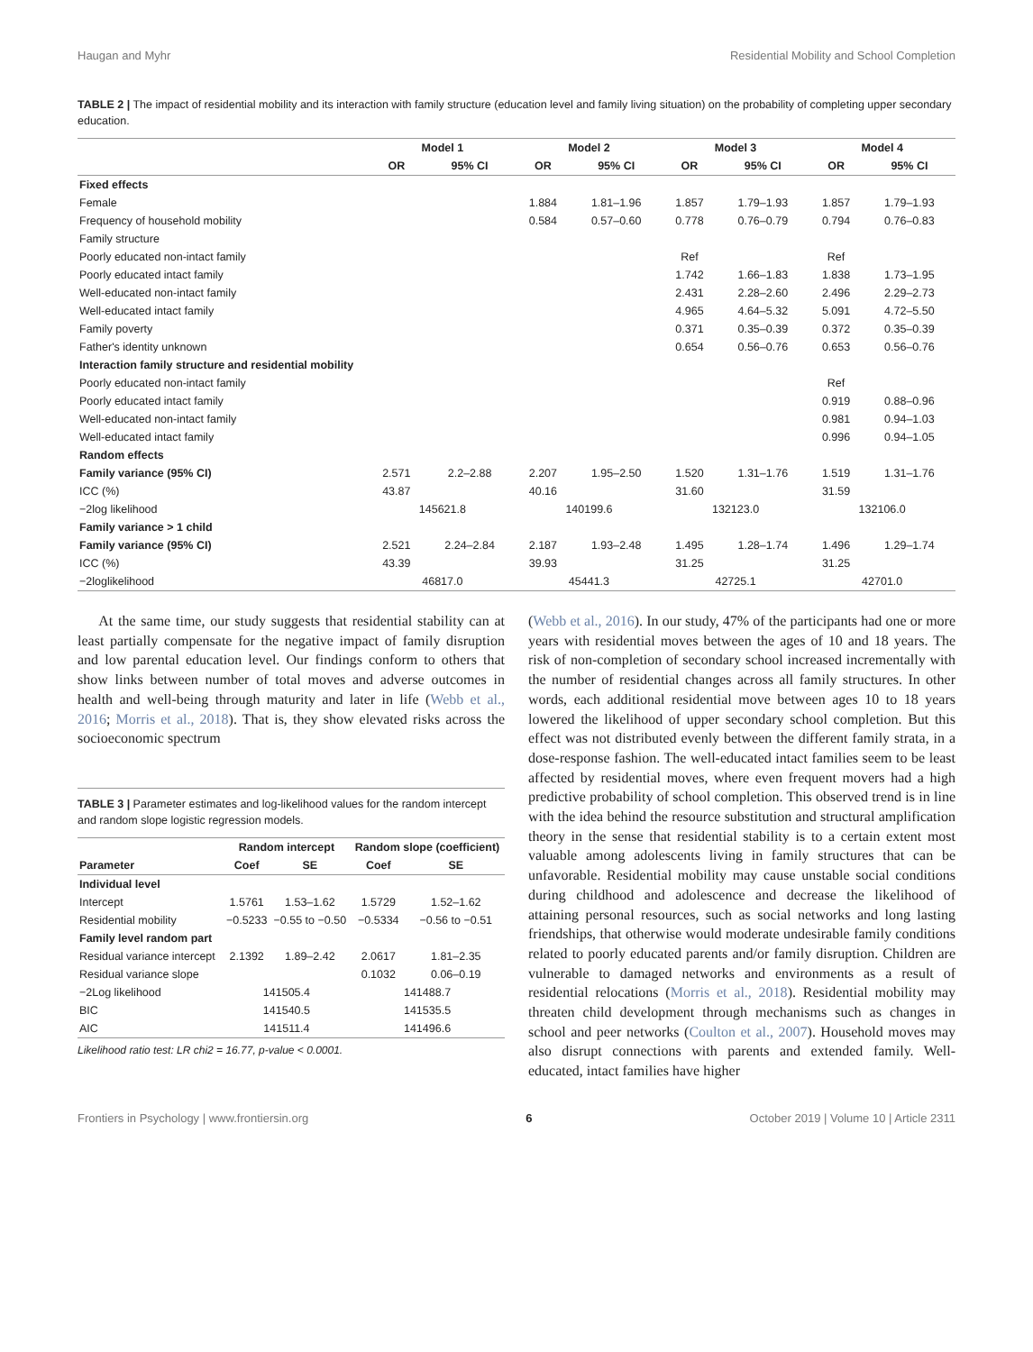Haugan and Myhr Residential Mobility and School Completion
TABLE 2 | The impact of residential mobility and its interaction with family structure (education level and family living situation) on the probability of completing upper secondary education.
| | Model 1 | | Model 2 | | Model 3 | | Model 4 | |
| --- | --- | --- | --- | --- | --- | --- | --- | --- |
| | OR | 95% CI | OR | 95% CI | OR | 95% CI | OR | 95% CI |
| Fixed effects | | | | | | | | |
| Female | | | 1.884 | 1.81–1.96 | 1.857 | 1.79–1.93 | 1.857 | 1.79–1.93 |
| Frequency of household mobility | | | 0.584 | 0.57–0.60 | 0.778 | 0.76–0.79 | 0.794 | 0.76–0.83 |
| Family structure | | | | | | | | |
| Poorly educated non-intact family | | | | | Ref | | Ref | |
| Poorly educated intact family | | | | | 1.742 | 1.66–1.83 | 1.838 | 1.73–1.95 |
| Well-educated non-intact family | | | | | 2.431 | 2.28–2.60 | 2.496 | 2.29–2.73 |
| Well-educated intact family | | | | | 4.965 | 4.64–5.32 | 5.091 | 4.72–5.50 |
| Family poverty | | | | | 0.371 | 0.35–0.39 | 0.372 | 0.35–0.39 |
| Father's identity unknown | | | | | 0.654 | 0.56–0.76 | 0.653 | 0.56–0.76 |
| Interaction family structure and residential mobility | | | | | | | | |
| Poorly educated non-intact family | | | | | | | Ref | |
| Poorly educated intact family | | | | | | | 0.919 | 0.88–0.96 |
| Well-educated non-intact family | | | | | | | 0.981 | 0.94–1.03 |
| Well-educated intact family | | | | | | | 0.996 | 0.94–1.05 |
| Random effects | | | | | | | | |
| Family variance (95% CI) | 2.571 | 2.2–2.88 | 2.207 | 1.95–2.50 | 1.520 | 1.31–1.76 | 1.519 | 1.31–1.76 |
| ICC (%) | 43.87 | | 40.16 | | 31.60 | | 31.59 | |
| −2log likelihood | 145621.8 | | 140199.6 | | 132123.0 | | 132106.0 | |
| Family variance > 1 child | | | | | | | | |
| Family variance (95% CI) | 2.521 | 2.24–2.84 | 2.187 | 1.93–2.48 | 1.495 | 1.28–1.74 | 1.496 | 1.29–1.74 |
| ICC (%) | 43.39 | | 39.93 | | 31.25 | | 31.25 | |
| −2loglikelihood | 46817.0 | | 45441.3 | | 42725.1 | | 42701.0 | |
At the same time, our study suggests that residential stability can at least partially compensate for the negative impact of family disruption and low parental education level. Our findings conform to others that show links between number of total moves and adverse outcomes in health and well-being through maturity and later in life (Webb et al., 2016; Morris et al., 2018). That is, they show elevated risks across the socioeconomic spectrum
TABLE 3 | Parameter estimates and log-likelihood values for the random intercept and random slope logistic regression models.
| | Random intercept | | Random slope (coefficient) | |
| --- | --- | --- | --- | --- |
| Parameter | Coef | SE | Coef | SE |
| Individual level | | | | |
| Intercept | 1.5761 | 1.53–1.62 | 1.5729 | 1.52–1.62 |
| Residential mobility | −0.5233 | −0.55 to −0.50 | −0.5334 | −0.56 to −0.51 |
| Family level random part | | | | |
| Residual variance intercept | 2.1392 | 1.89–2.42 | 2.0617 | 1.81–2.35 |
| Residual variance slope | | | 0.1032 | 0.06–0.19 |
| −2Log likelihood | 141505.4 | | 141488.7 | |
| BIC | 141540.5 | | 141535.5 | |
| AIC | 141511.4 | | 141496.6 | |
Likelihood ratio test: LR chi2 = 16.77, p-value < 0.0001.
(Webb et al., 2016). In our study, 47% of the participants had one or more years with residential moves between the ages of 10 and 18 years. The risk of non-completion of secondary school increased incrementally with the number of residential changes across all family structures. In other words, each additional residential move between ages 10 to 18 years lowered the likelihood of upper secondary school completion. But this effect was not distributed evenly between the different family strata, in a dose-response fashion. The well-educated intact families seem to be least affected by residential moves, where even frequent movers had a high predictive probability of school completion. This observed trend is in line with the idea behind the resource substitution and structural amplification theory in the sense that residential stability is to a certain extent most valuable among adolescents living in family structures that can be unfavorable. Residential mobility may cause unstable social conditions during childhood and adolescence and decrease the likelihood of attaining personal resources, such as social networks and long lasting friendships, that otherwise would moderate undesirable family conditions related to poorly educated parents and/or family disruption. Children are vulnerable to damaged networks and environments as a result of residential relocations (Morris et al., 2018). Residential mobility may threaten child development through mechanisms such as changes in school and peer networks (Coulton et al., 2007). Household moves may also disrupt connections with parents and extended family. Well-educated, intact families have higher
Frontiers in Psychology | www.frontiersin.org 6 October 2019 | Volume 10 | Article 2311